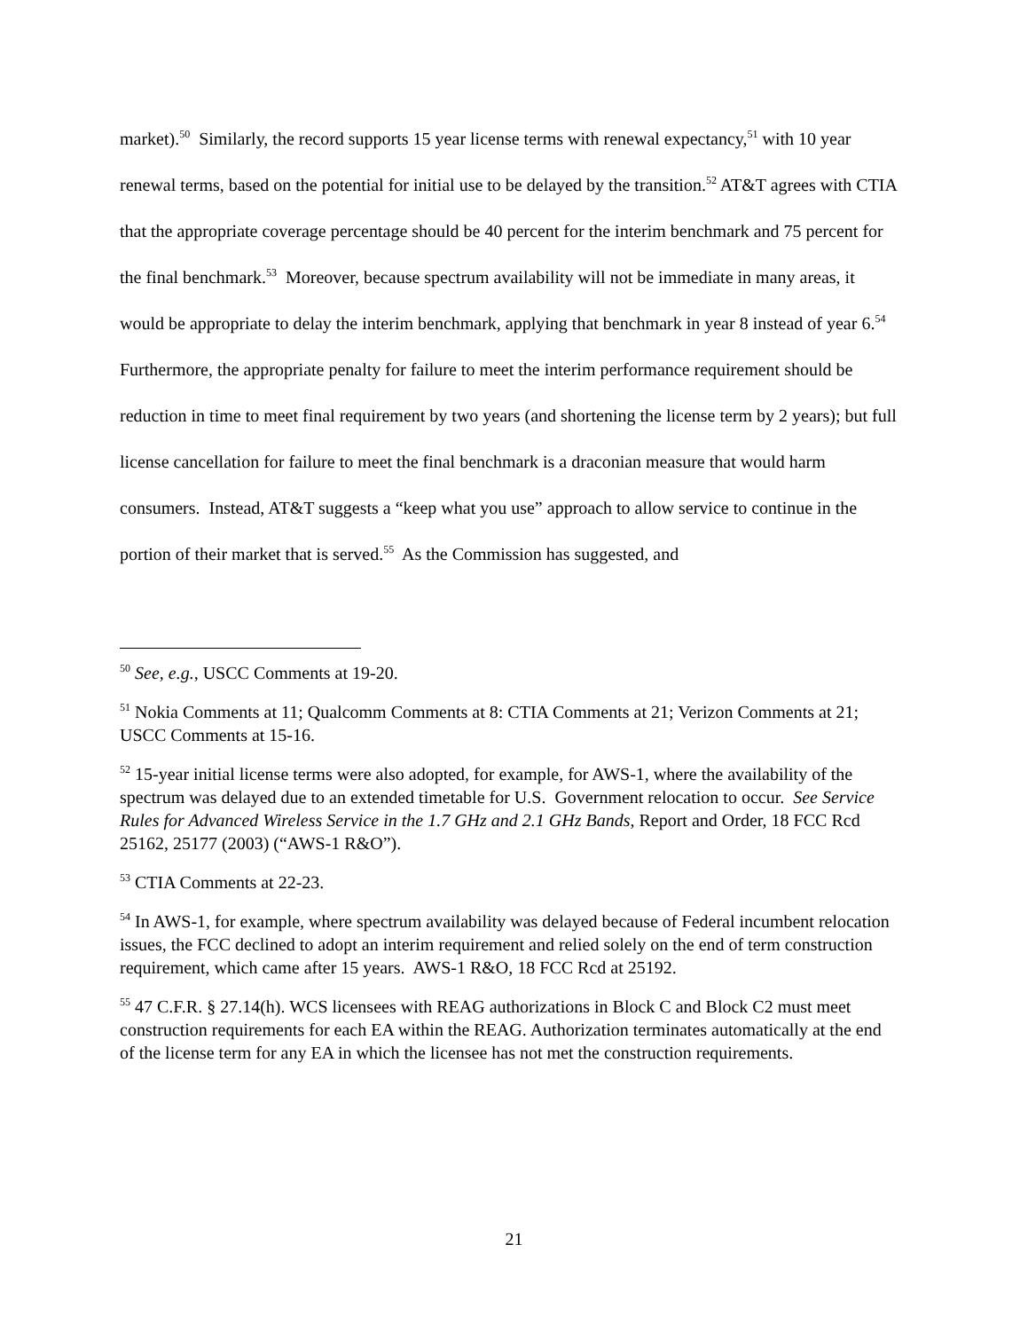market).<sup>50</sup> Similarly, the record supports 15 year license terms with renewal expectancy,<sup>51</sup> with 10 year renewal terms, based on the potential for initial use to be delayed by the transition.<sup>52</sup> AT&T agrees with CTIA that the appropriate coverage percentage should be 40 percent for the interim benchmark and 75 percent for the final benchmark.<sup>53</sup> Moreover, because spectrum availability will not be immediate in many areas, it would be appropriate to delay the interim benchmark, applying that benchmark in year 8 instead of year 6.<sup>54</sup> Furthermore, the appropriate penalty for failure to meet the interim performance requirement should be reduction in time to meet final requirement by two years (and shortening the license term by 2 years); but full license cancellation for failure to meet the final benchmark is a draconian measure that would harm consumers. Instead, AT&T suggests a “keep what you use” approach to allow service to continue in the portion of their market that is served.<sup>55</sup> As the Commission has suggested, and
<sup>50</sup> See, e.g., USCC Comments at 19-20.
<sup>51</sup> Nokia Comments at 11; Qualcomm Comments at 8: CTIA Comments at 21; Verizon Comments at 21; USCC Comments at 15-16.
<sup>52</sup> 15-year initial license terms were also adopted, for example, for AWS-1, where the availability of the spectrum was delayed due to an extended timetable for U.S. Government relocation to occur. See Service Rules for Advanced Wireless Service in the 1.7 GHz and 2.1 GHz Bands, Report and Order, 18 FCC Rcd 25162, 25177 (2003) (“AWS-1 R&O”).
<sup>53</sup> CTIA Comments at 22-23.
<sup>54</sup> In AWS-1, for example, where spectrum availability was delayed because of Federal incumbent relocation issues, the FCC declined to adopt an interim requirement and relied solely on the end of term construction requirement, which came after 15 years. AWS-1 R&O, 18 FCC Rcd at 25192.
<sup>55</sup> 47 C.F.R. § 27.14(h). WCS licensees with REAG authorizations in Block C and Block C2 must meet construction requirements for each EA within the REAG. Authorization terminates automatically at the end of the license term for any EA in which the licensee has not met the construction requirements.
21